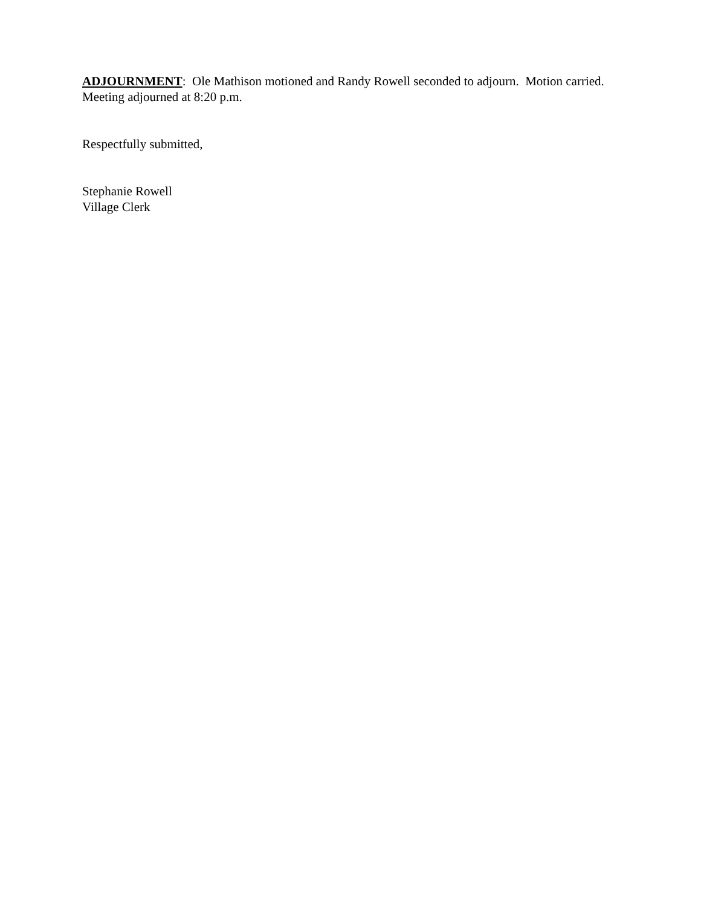ADJOURNMENT: Ole Mathison motioned and Randy Rowell seconded to adjourn. Motion carried. Meeting adjourned at 8:20 p.m.
Respectfully submitted,
Stephanie Rowell
Village Clerk